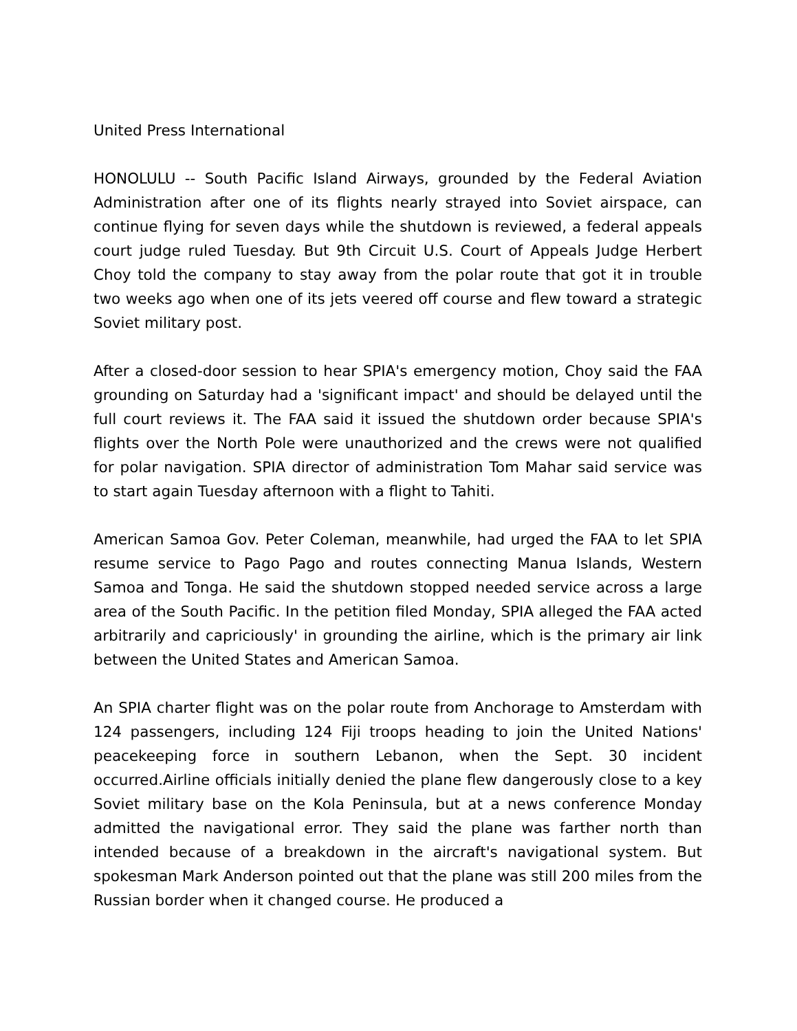United Press International
HONOLULU -- South Pacific Island Airways, grounded by the Federal Aviation Administration after one of its flights nearly strayed into Soviet airspace, can continue flying for seven days while the shutdown is reviewed, a federal appeals court judge ruled Tuesday. But 9th Circuit U.S. Court of Appeals Judge Herbert Choy told the company to stay away from the polar route that got it in trouble two weeks ago when one of its jets veered off course and flew toward a strategic Soviet military post.
After a closed-door session to hear SPIA's emergency motion, Choy said the FAA grounding on Saturday had a 'significant impact' and should be delayed until the full court reviews it. The FAA said it issued the shutdown order because SPIA's flights over the North Pole were unauthorized and the crews were not qualified for polar navigation. SPIA director of administration Tom Mahar said service was to start again Tuesday afternoon with a flight to Tahiti.
American Samoa Gov. Peter Coleman, meanwhile, had urged the FAA to let SPIA resume service to Pago Pago and routes connecting Manua Islands, Western Samoa and Tonga. He said the shutdown stopped needed service across a large area of the South Pacific. In the petition filed Monday, SPIA alleged the FAA acted arbitrarily and capriciously' in grounding the airline, which is the primary air link between the United States and American Samoa.
An SPIA charter flight was on the polar route from Anchorage to Amsterdam with 124 passengers, including 124 Fiji troops heading to join the United Nations' peacekeeping force in southern Lebanon, when the Sept. 30 incident occurred.Airline officials initially denied the plane flew dangerously close to a key Soviet military base on the Kola Peninsula, but at a news conference Monday admitted the navigational error. They said the plane was farther north than intended because of a breakdown in the aircraft's navigational system. But spokesman Mark Anderson pointed out that the plane was still 200 miles from the Russian border when it changed course. He produced a